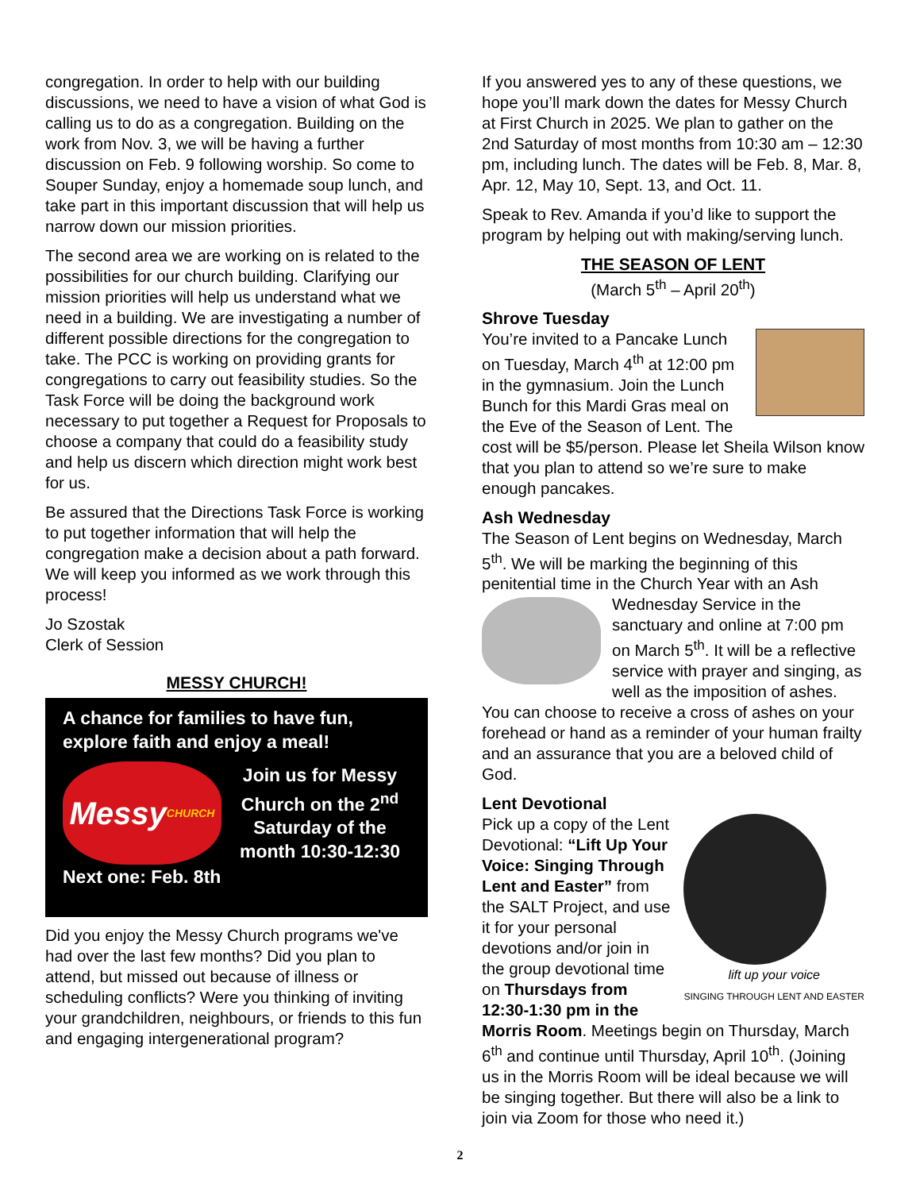congregation. In order to help with our building discussions, we need to have a vision of what God is calling us to do as a congregation. Building on the work from Nov. 3, we will be having a further discussion on Feb. 9 following worship. So come to Souper Sunday, enjoy a homemade soup lunch, and take part in this important discussion that will help us narrow down our mission priorities.
The second area we are working on is related to the possibilities for our church building. Clarifying our mission priorities will help us understand what we need in a building. We are investigating a number of different possible directions for the congregation to take. The PCC is working on providing grants for congregations to carry out feasibility studies. So the Task Force will be doing the background work necessary to put together a Request for Proposals to choose a company that could do a feasibility study and help us discern which direction might work best for us.
Be assured that the Directions Task Force is working to put together information that will help the congregation make a decision about a path forward. We will keep you informed as we work through this process!
Jo Szostak
Clerk of Session
MESSY CHURCH!
A chance for families to have fun, explore faith and enjoy a meal!
Messy
CHURCH
Join us for Messy Church on the 2<sup>nd</sup> Saturday of the month 10:30-12:30
Next one: Feb. 8th
Did you enjoy the Messy Church programs we've had over the last few months? Did you plan to attend, but missed out because of illness or scheduling conflicts? Were you thinking of inviting your grandchildren, neighbours, or friends to this fun and engaging intergenerational program?
If you answered yes to any of these questions, we hope you’ll mark down the dates for Messy Church at First Church in 2025. We plan to gather on the 2nd Saturday of most months from 10:30 am – 12:30 pm, including lunch. The dates will be Feb. 8, Mar. 8, Apr. 12, May 10, Sept. 13, and Oct. 11.
Speak to Rev. Amanda if you’d like to support the program by helping out with making/serving lunch.
THE SEASON OF LENT
(March 5<sup>th</sup> – April 20<sup>th</sup>)
Shrove Tuesday
You’re invited to a Pancake Lunch on Tuesday, March 4<sup>th</sup> at 12:00 pm in the gymnasium. Join the Lunch Bunch for this Mardi Gras meal on the Eve of the Season of Lent. The cost will be $5/person. Please let Sheila Wilson know that you plan to attend so we’re sure to make enough pancakes.
Ash Wednesday
The Season of Lent begins on Wednesday, March 5<sup>th</sup>. We will be marking the beginning of this penitential time in the Church Year with an Ash Wednesday Service in the sanctuary and online at 7:00 pm on March 5<sup>th</sup>. It will be a reflective service with prayer and singing, as well as the imposition of ashes. You can choose to receive a cross of ashes on your forehead or hand as a reminder of your human frailty and an assurance that you are a beloved child of God.
Lent Devotional
lift up your voice
SINGING THROUGH LENT AND EASTER
Pick up a copy of the Lent Devotional: “Lift Up Your Voice: Singing Through Lent and Easter” from the SALT Project, and use it for your personal devotions and/or join in the group devotional time on Thursdays from 12:30-1:30 pm in the Morris Room. Meetings begin on Thursday, March 6<sup>th</sup> and continue until Thursday, April 10<sup>th</sup>. (Joining us in the Morris Room will be ideal because we will be singing together. But there will also be a link to join via Zoom for those who need it.)
2